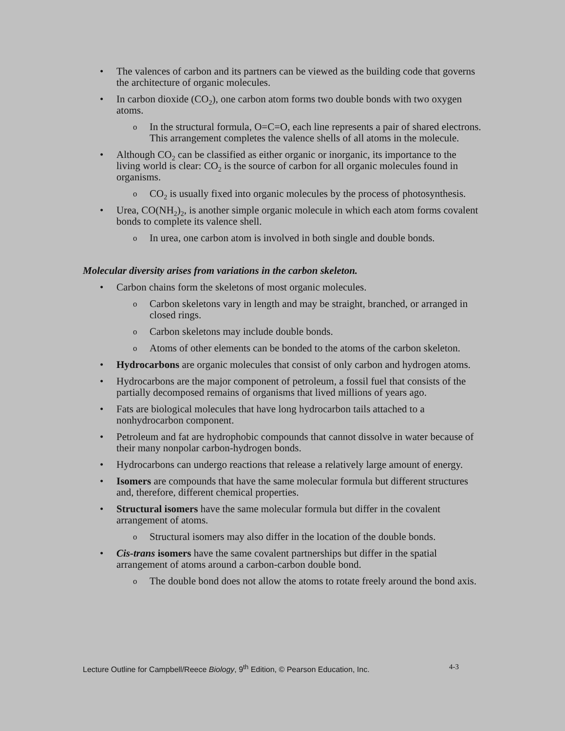• The valences of carbon and its partners can be viewed as the building code that governs the architecture of organic molecules.
• In carbon dioxide (CO<sub>2</sub>), one carbon atom forms two double bonds with two oxygen atoms.
o In the structural formula, O=C=O, each line represents a pair of shared electrons. This arrangement completes the valence shells of all atoms in the molecule.
• Although CO<sub>2</sub> can be classified as either organic or inorganic, its importance to the living world is clear: CO<sub>2</sub> is the source of carbon for all organic molecules found in organisms.
o CO<sub>2</sub> is usually fixed into organic molecules by the process of photosynthesis.
• Urea, CO(NH<sub>2</sub>)<sub>2</sub>, is another simple organic molecule in which each atom forms covalent bonds to complete its valence shell.
o In urea, one carbon atom is involved in both single and double bonds.
Molecular diversity arises from variations in the carbon skeleton.
• Carbon chains form the skeletons of most organic molecules.
o Carbon skeletons vary in length and may be straight, branched, or arranged in closed rings.
o Carbon skeletons may include double bonds.
o Atoms of other elements can be bonded to the atoms of the carbon skeleton.
• Hydrocarbons are organic molecules that consist of only carbon and hydrogen atoms.
• Hydrocarbons are the major component of petroleum, a fossil fuel that consists of the partially decomposed remains of organisms that lived millions of years ago.
• Fats are biological molecules that have long hydrocarbon tails attached to a nonhydrocarbon component.
• Petroleum and fat are hydrophobic compounds that cannot dissolve in water because of their many nonpolar carbon-hydrogen bonds.
• Hydrocarbons can undergo reactions that release a relatively large amount of energy.
• Isomers are compounds that have the same molecular formula but different structures and, therefore, different chemical properties.
• Structural isomers have the same molecular formula but differ in the covalent arrangement of atoms.
o Structural isomers may also differ in the location of the double bonds.
• Cis-trans isomers have the same covalent partnerships but differ in the spatial arrangement of atoms around a carbon-carbon double bond.
o The double bond does not allow the atoms to rotate freely around the bond axis.
Lecture Outline for Campbell/Reece Biology, 9<sup>th</sup> Edition, © Pearson Education, Inc. 4-3